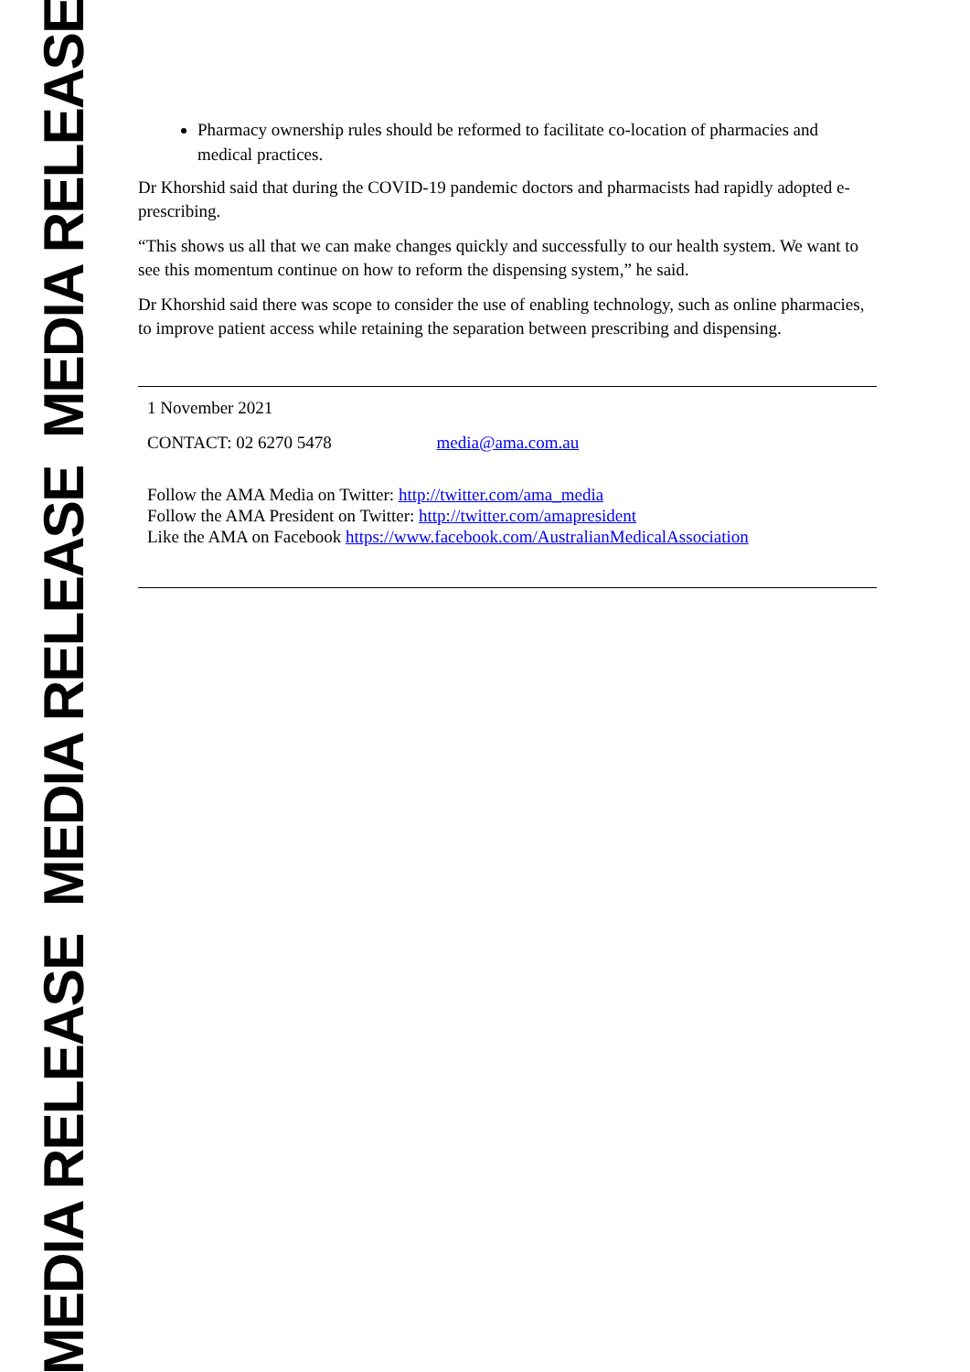MEDIA RELEASE MEDIA RELEASE MEDIA RELEASE
Pharmacy ownership rules should be reformed to facilitate co-location of pharmacies and medical practices.
Dr Khorshid said that during the COVID-19 pandemic doctors and pharmacists had rapidly adopted e-prescribing.
“This shows us all that we can make changes quickly and successfully to our health system. We want to see this momentum continue on how to reform the dispensing system,” he said.
Dr Khorshid said there was scope to consider the use of enabling technology, such as online pharmacies, to improve patient access while retaining the separation between prescribing and dispensing.
1 November 2021
CONTACT: 02 6270 5478 media@ama.com.au
Follow the AMA Media on Twitter: http://twitter.com/ama_media
Follow the AMA President on Twitter: http://twitter.com/amapresident
Like the AMA on Facebook https://www.facebook.com/AustralianMedicalAssociation